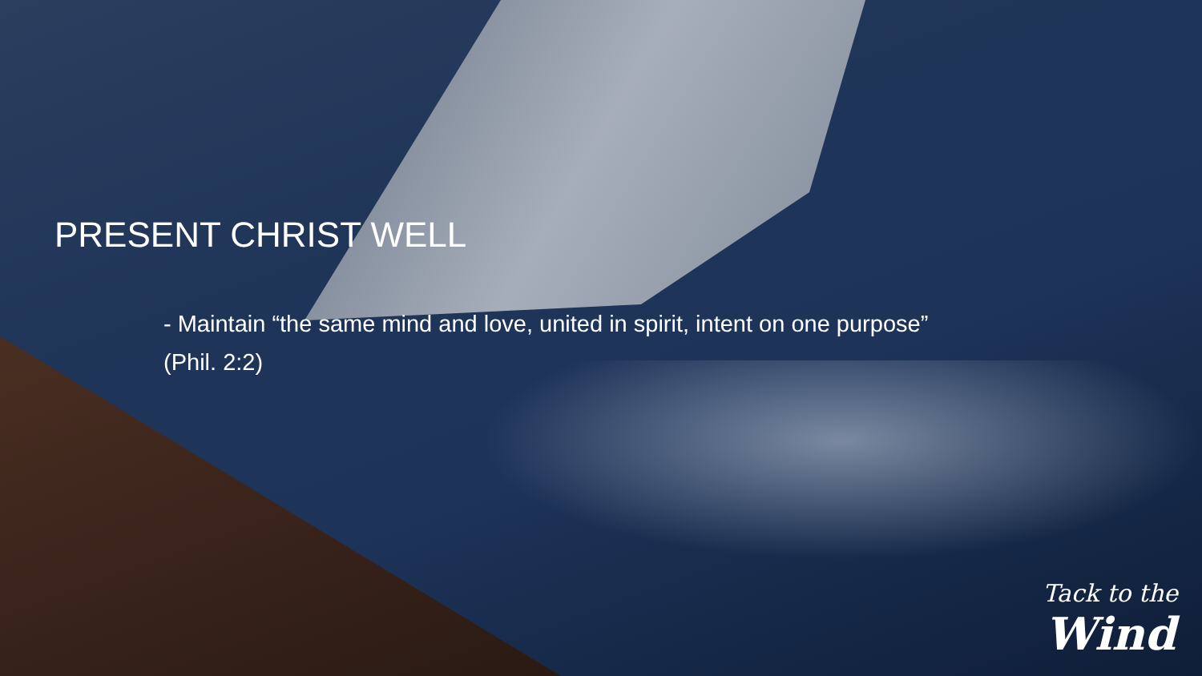PRESENT CHRIST WELL
- Maintain “the same mind and love, united in spirit, intent on one purpose”
(Phil. 2:2)
Tack to the
Wind